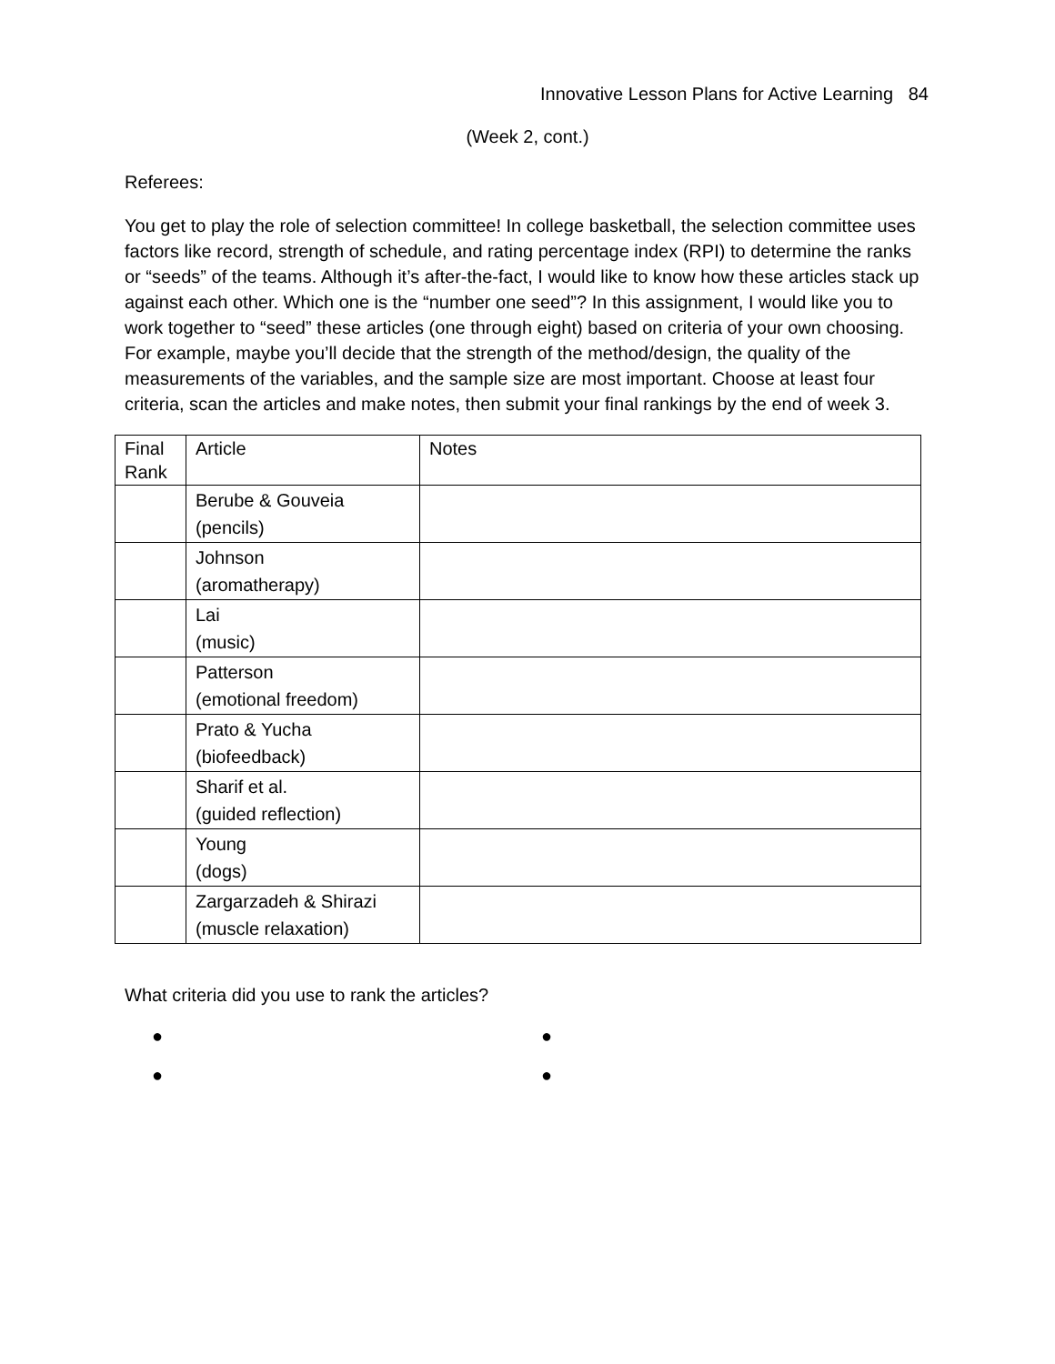Innovative Lesson Plans for Active Learning 84
(Week 2, cont.)
Referees:
You get to play the role of selection committee! In college basketball, the selection committee uses factors like record, strength of schedule, and rating percentage index (RPI) to determine the ranks or “seeds” of the teams. Although it’s after-the-fact, I would like to know how these articles stack up against each other. Which one is the “number one seed”? In this assignment, I would like you to work together to “seed” these articles (one through eight) based on criteria of your own choosing. For example, maybe you’ll decide that the strength of the method/design, the quality of the measurements of the variables, and the sample size are most important. Choose at least four criteria, scan the articles and make notes, then submit your final rankings by the end of week 3.
| Final Rank | Article | Notes |
| --- | --- | --- |
| | Berube & Gouveia (pencils) | |
| | Johnson (aromatherapy) | |
| | Lai (music) | |
| | Patterson (emotional freedom) | |
| | Prato & Yucha (biofeedback) | |
| | Sharif et al. (guided reflection) | |
| | Young (dogs) | |
| | Zargarzadeh & Shirazi (muscle relaxation) | |
What criteria did you use to rank the articles?
● ●
● ●